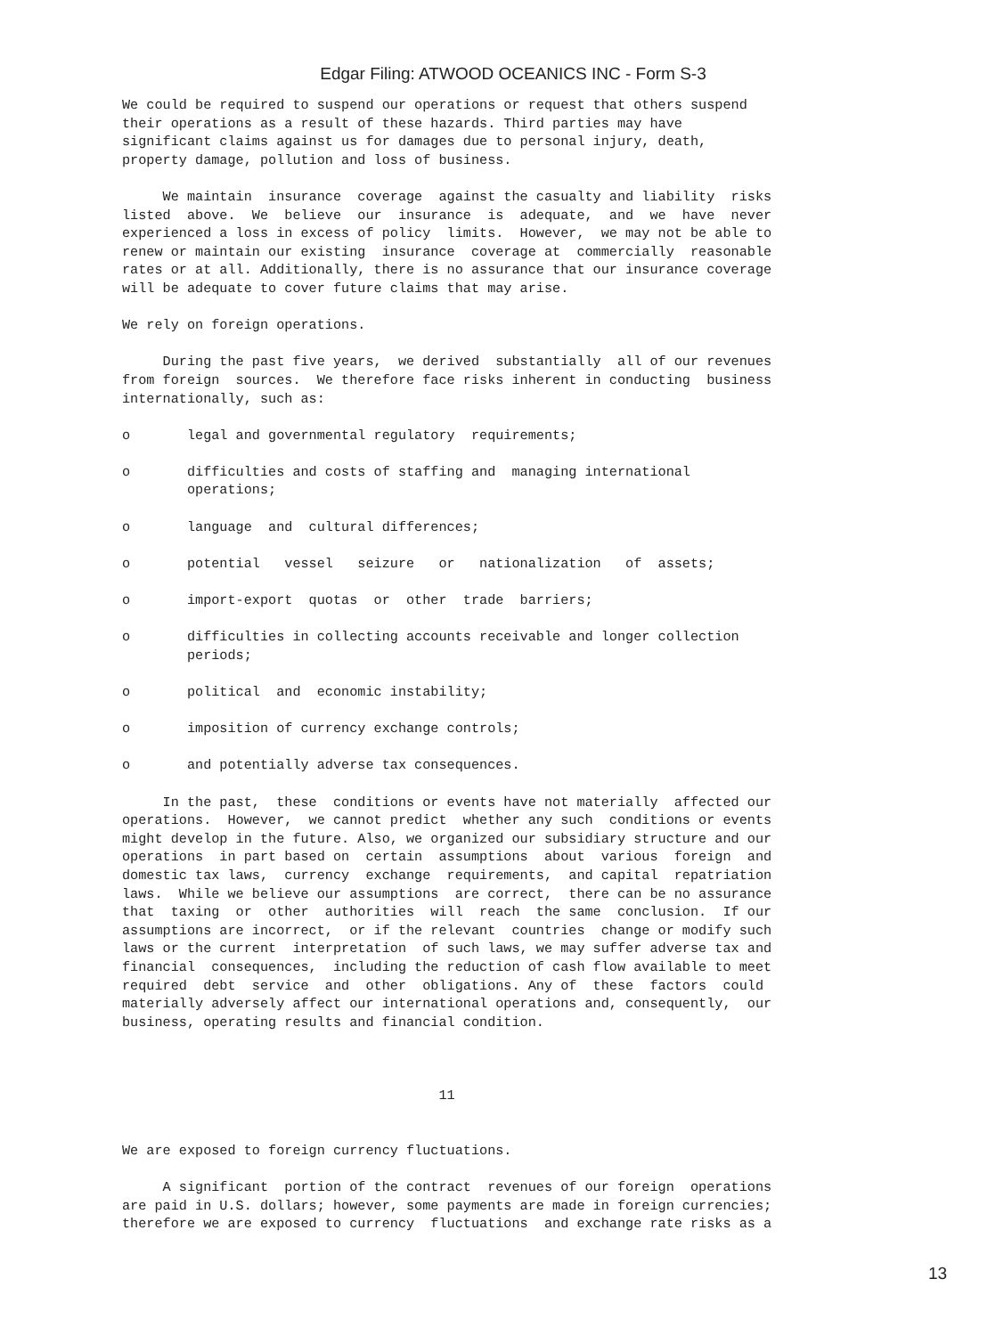Edgar Filing: ATWOOD OCEANICS INC - Form S-3
We could be required to suspend our operations or request that others suspend
their operations as a result of these hazards. Third parties may have
significant claims against us for damages due to personal injury, death,
property damage, pollution and loss of business.

     We maintain  insurance  coverage  against the casualty and liability  risks
listed  above.  We  believe  our  insurance  is  adequate,  and  we  have  never
experienced a loss in excess of policy  limits.  However,  we may not be able to
renew or maintain our existing  insurance  coverage at  commercially  reasonable
rates or at all. Additionally, there is no assurance that our insurance coverage
will be adequate to cover future claims that may arise.

We rely on foreign operations.

     During the past five years,  we derived  substantially  all of our revenues
from foreign  sources.  We therefore face risks inherent in conducting  business
internationally, such as:

o       legal and governmental regulatory  requirements;

o       difficulties and costs of staffing and  managing international
        operations;

o       language  and  cultural differences;

o       potential   vessel   seizure   or   nationalization   of  assets;

o       import-export  quotas  or  other  trade  barriers;

o       difficulties in collecting accounts receivable and longer collection
        periods;

o       political  and  economic instability;

o       imposition of currency exchange controls;

o       and potentially adverse tax consequences.

     In the past,  these  conditions or events have not materially  affected our
operations.  However,  we cannot predict  whether any such  conditions or events
might develop in the future. Also, we organized our subsidiary structure and our
operations  in part based on  certain  assumptions  about  various  foreign  and
domestic tax laws,  currency  exchange  requirements,  and capital  repatriation
laws.  While we believe our assumptions  are correct,  there can be no assurance
that  taxing  or  other  authorities  will  reach  the same  conclusion.  If our
assumptions are incorrect,  or if the relevant  countries  change or modify such
laws or the current  interpretation  of such laws, we may suffer adverse tax and
financial  consequences,  including the reduction of cash flow available to meet
required  debt  service  and  other  obligations. Any of  these  factors  could
materially adversely affect our international operations and, consequently,  our
business, operating results and financial condition.



                                       11


We are exposed to foreign currency fluctuations.

     A significant  portion of the contract  revenues of our foreign  operations
are paid in U.S. dollars; however, some payments are made in foreign currencies;
therefore we are exposed to currency  fluctuations  and exchange rate risks as a
13